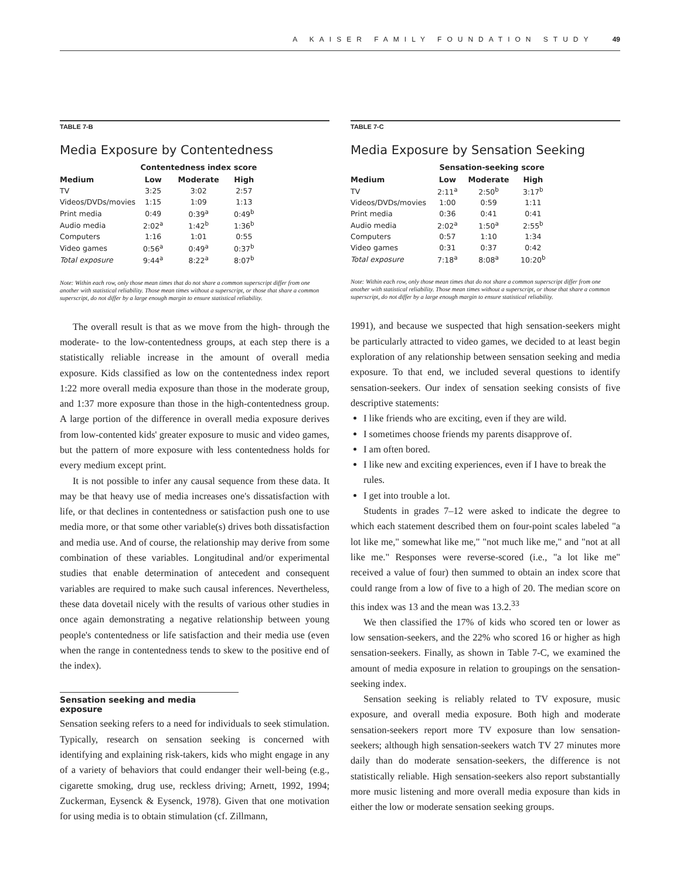A KAISER FAMILY FOUNDATION STUDY 49
TABLE 7-B
Media Exposure by Contentedness
| | Contentedness index score | | |
| --- | --- | --- | --- |
| Medium | Low | Moderate | High |
| TV | 3:25 | 3:02 | 2:57 |
| Videos/DVDs/movies | 1:15 | 1:09 | 1:13 |
| Print media | 0:49 | 0:39<sup>a</sup> | 0:49<sup>b</sup> |
| Audio media | 2:02<sup>a</sup> | 1:42<sup>b</sup> | 1:36<sup>b</sup> |
| Computers | 1:16 | 1:01 | 0:55 |
| Video games | 0:56<sup>a</sup> | 0:49<sup>a</sup> | 0:37<sup>b</sup> |
| Total exposure | 9:44<sup>a</sup> | 8:22<sup>a</sup> | 8:07<sup>b</sup> |
Note: Within each row, only those mean times that do not share a common superscript differ from one another with statistical reliability. Those mean times without a superscript, or those that share a common superscript, do not differ by a large enough margin to ensure statistical reliability.
The overall result is that as we move from the high- through the moderate- to the low-contentedness groups, at each step there is a statistically reliable increase in the amount of overall media exposure. Kids classified as low on the contentedness index report 1:22 more overall media exposure than those in the moderate group, and 1:37 more exposure than those in the high-contentedness group. A large portion of the difference in overall media exposure derives from low-contented kids' greater exposure to music and video games, but the pattern of more exposure with less contentedness holds for every medium except print.
It is not possible to infer any causal sequence from these data. It may be that heavy use of media increases one's dissatisfaction with life, or that declines in contentedness or satisfaction push one to use media more, or that some other variable(s) drives both dissatisfaction and media use. And of course, the relationship may derive from some combination of these variables. Longitudinal and/or experimental studies that enable determination of antecedent and consequent variables are required to make such causal inferences. Nevertheless, these data dovetail nicely with the results of various other studies in once again demonstrating a negative relationship between young people's contentedness or life satisfaction and their media use (even when the range in contentedness tends to skew to the positive end of the index).
Sensation seeking and media exposure
Sensation seeking refers to a need for individuals to seek stimulation. Typically, research on sensation seeking is concerned with identifying and explaining risk-takers, kids who might engage in any of a variety of behaviors that could endanger their well-being (e.g., cigarette smoking, drug use, reckless driving; Arnett, 1992, 1994; Zuckerman, Eysenck & Eysenck, 1978). Given that one motivation for using media is to obtain stimulation (cf. Zillmann,
TABLE 7-C
Media Exposure by Sensation Seeking
| | Sensation-seeking score | | |
| --- | --- | --- | --- |
| Medium | Low | Moderate | High |
| TV | 2:11<sup>a</sup> | 2:50<sup>b</sup> | 3:17<sup>b</sup> |
| Videos/DVDs/movies | 1:00 | 0:59 | 1:11 |
| Print media | 0:36 | 0:41 | 0:41 |
| Audio media | 2:02<sup>a</sup> | 1:50<sup>a</sup> | 2:55<sup>b</sup> |
| Computers | 0:57 | 1:10 | 1:34 |
| Video games | 0:31 | 0:37 | 0:42 |
| Total exposure | 7:18<sup>a</sup> | 8:08<sup>a</sup> | 10:20<sup>b</sup> |
Note: Within each row, only those mean times that do not share a common superscript differ from one another with statistical reliability. Those mean times without a superscript, or those that share a common superscript, do not differ by a large enough margin to ensure statistical reliability.
1991), and because we suspected that high sensation-seekers might be particularly attracted to video games, we decided to at least begin exploration of any relationship between sensation seeking and media exposure. To that end, we included several questions to identify sensation-seekers. Our index of sensation seeking consists of five descriptive statements:
I like friends who are exciting, even if they are wild.
I sometimes choose friends my parents disapprove of.
I am often bored.
I like new and exciting experiences, even if I have to break the rules.
I get into trouble a lot.
Students in grades 7–12 were asked to indicate the degree to which each statement described them on four-point scales labeled "a lot like me," somewhat like me," "not much like me," and "not at all like me." Responses were reverse-scored (i.e., "a lot like me" received a value of four) then summed to obtain an index score that could range from a low of five to a high of 20. The median score on this index was 13 and the mean was 13.2.<sup>33</sup>
We then classified the 17% of kids who scored ten or lower as low sensation-seekers, and the 22% who scored 16 or higher as high sensation-seekers. Finally, as shown in Table 7-C, we examined the amount of media exposure in relation to groupings on the sensation-seeking index.
Sensation seeking is reliably related to TV exposure, music exposure, and overall media exposure. Both high and moderate sensation-seekers report more TV exposure than low sensation-seekers; although high sensation-seekers watch TV 27 minutes more daily than do moderate sensation-seekers, the difference is not statistically reliable. High sensation-seekers also report substantially more music listening and more overall media exposure than kids in either the low or moderate sensation seeking groups.